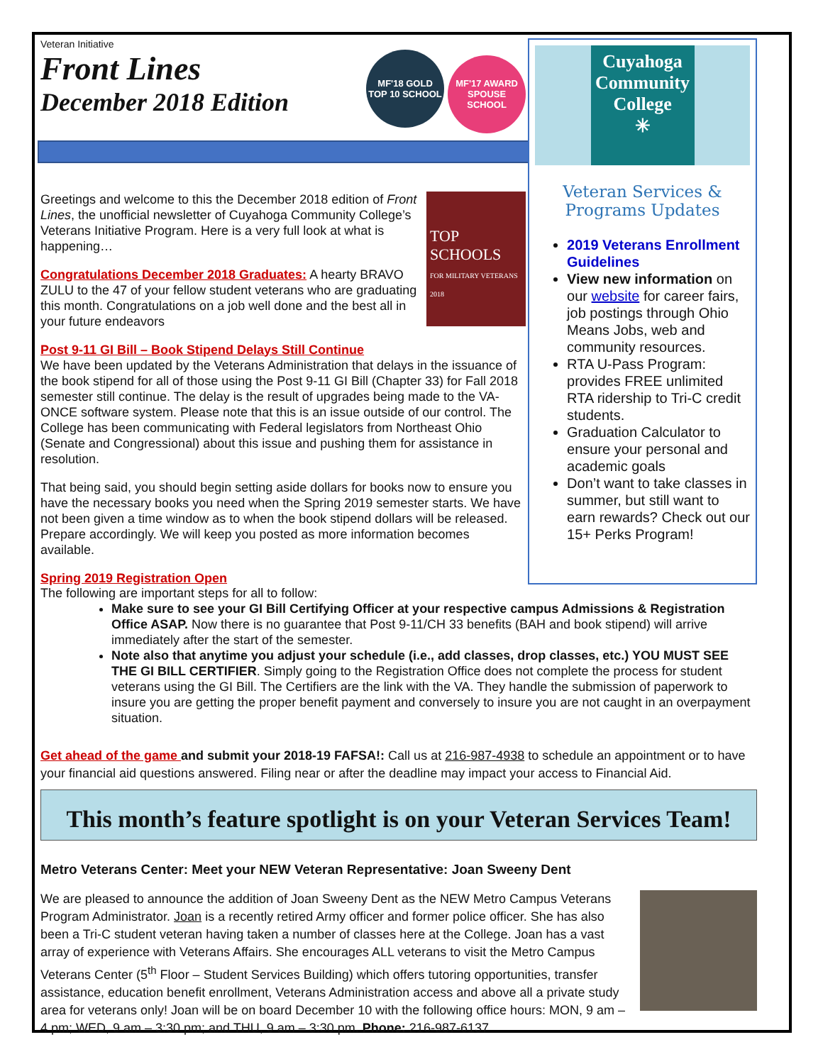Veteran Initiative
Front Lines
December 2018 Edition
MF'18 GOLD
TOP 10 SCHOOL MF'17 AWARD
SPOUSE SCHOOL
TOP SCHOOLS
FOR MILITARY VETERANS 2018
Greetings and welcome to this the December 2018 edition of Front Lines, the unofficial newsletter of Cuyahoga Community College’s Veterans Initiative Program. Here is a very full look at what is happening…
Congratulations December 2018 Graduates: A hearty BRAVO ZULU to the 47 of your fellow student veterans who are graduating this month. Congratulations on a job well done and the best all in your future endeavors
Post 9-11 GI Bill – Book Stipend Delays Still Continue
We have been updated by the Veterans Administration that delays in the issuance of the book stipend for all of those using the Post 9-11 GI Bill (Chapter 33) for Fall 2018 semester still continue. The delay is the result of upgrades being made to the VA-ONCE software system. Please note that this is an issue outside of our control. The College has been communicating with Federal legislators from Northeast Ohio (Senate and Congressional) about this issue and pushing them for assistance in resolution.
That being said, you should begin setting aside dollars for books now to ensure you have the necessary books you need when the Spring 2019 semester starts. We have not been given a time window as to when the book stipend dollars will be released. Prepare accordingly. We will keep you posted as more information becomes available.
Spring 2019 Registration Open
Cuyahoga Community College
✳
Veteran Services & Programs Updates
2019 Veterans Enrollment Guidelines
View new information on our website for career fairs, job postings through Ohio Means Jobs, web and community resources.
RTA U-Pass Program: provides FREE unlimited RTA ridership to Tri-C credit students.
Graduation Calculator to ensure your personal and academic goals
Don’t want to take classes in summer, but still want to earn rewards? Check out our 15+ Perks Program!
The following are important steps for all to follow:
Make sure to see your GI Bill Certifying Officer at your respective campus Admissions & Registration Office ASAP. Now there is no guarantee that Post 9-11/CH 33 benefits (BAH and book stipend) will arrive immediately after the start of the semester.
Note also that anytime you adjust your schedule (i.e., add classes, drop classes, etc.) YOU MUST SEE THE GI BILL CERTIFIER. Simply going to the Registration Office does not complete the process for student veterans using the GI Bill. The Certifiers are the link with the VA. They handle the submission of paperwork to insure you are getting the proper benefit payment and conversely to insure you are not caught in an overpayment situation.
Get ahead of the game and submit your 2018-19 FAFSA!: Call us at 216-987-4938 to schedule an appointment or to have your financial aid questions answered. Filing near or after the deadline may impact your access to Financial Aid.
This month’s feature spotlight is on your Veteran Services Team!
Metro Veterans Center: Meet your NEW Veteran Representative: Joan Sweeny Dent
We are pleased to announce the addition of Joan Sweeny Dent as the NEW Metro Campus Veterans Program Administrator. Joan is a recently retired Army officer and former police officer. She has also been a Tri-C student veteran having taken a number of classes here at the College. Joan has a vast array of experience with Veterans Affairs. She encourages ALL veterans to visit the Metro Campus Veterans Center (5<sup>th</sup> Floor – Student Services Building) which offers tutoring opportunities, transfer assistance, education benefit enrollment, Veterans Administration access and above all a private study area for veterans only! Joan will be on board December 10 with the following office hours: MON, 9 am – 4 pm; WED, 9 am – 3:30 pm; and THU, 9 am – 3:30 pm. Phone: 216-987-6137